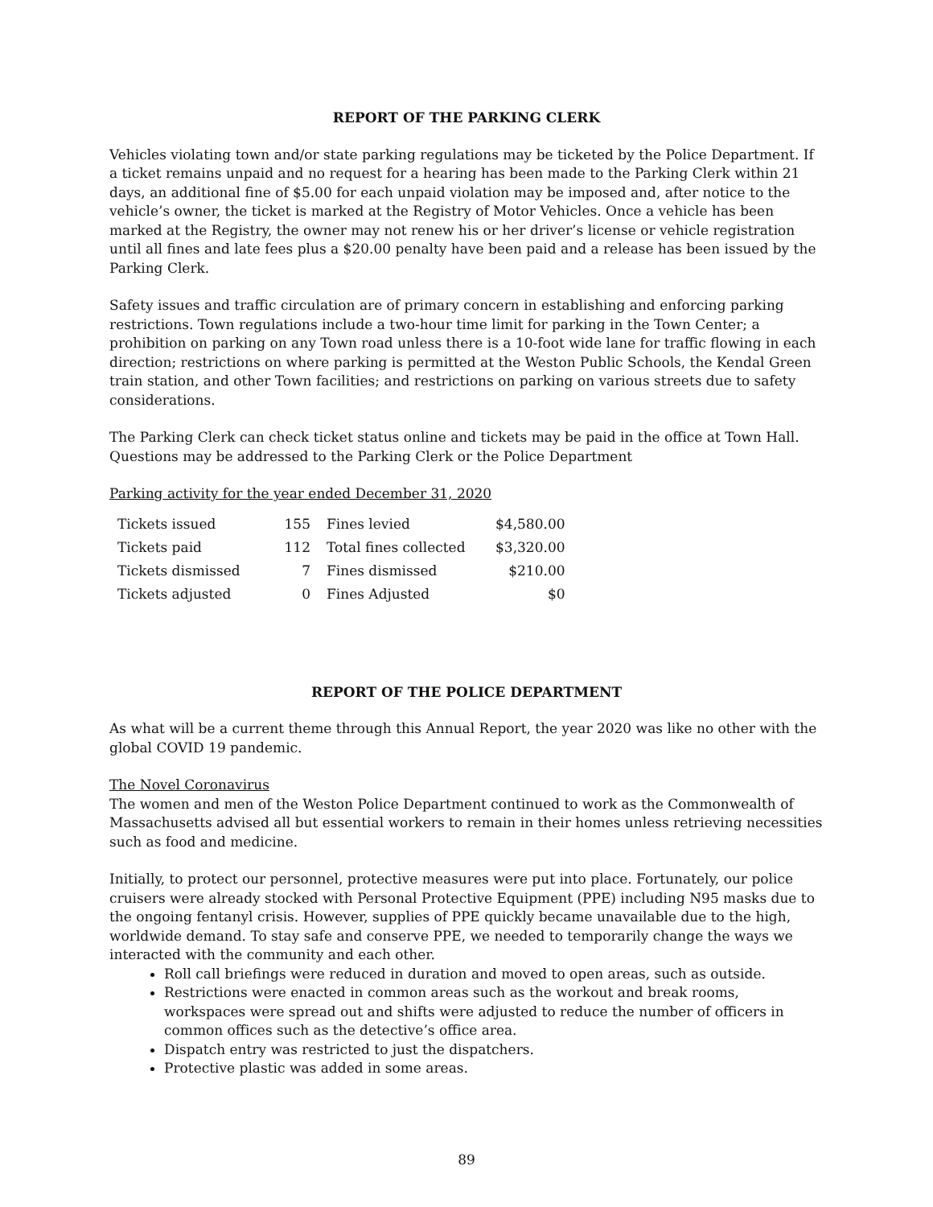REPORT OF THE PARKING CLERK
Vehicles violating town and/or state parking regulations may be ticketed by the Police Department. If a ticket remains unpaid and no request for a hearing has been made to the Parking Clerk within 21 days, an additional fine of $5.00 for each unpaid violation may be imposed and, after notice to the vehicle’s owner, the ticket is marked at the Registry of Motor Vehicles. Once a vehicle has been marked at the Registry, the owner may not renew his or her driver’s license or vehicle registration until all fines and late fees plus a $20.00 penalty have been paid and a release has been issued by the Parking Clerk.
Safety issues and traffic circulation are of primary concern in establishing and enforcing parking restrictions. Town regulations include a two-hour time limit for parking in the Town Center; a prohibition on parking on any Town road unless there is a 10-foot wide lane for traffic flowing in each direction; restrictions on where parking is permitted at the Weston Public Schools, the Kendal Green train station, and other Town facilities; and restrictions on parking on various streets due to safety considerations.
The Parking Clerk can check ticket status online and tickets may be paid in the office at Town Hall. Questions may be addressed to the Parking Clerk or the Police Department
Parking activity for the year ended December 31, 2020
| Tickets issued | 155 | Fines levied | $4,580.00 |
| Tickets paid | 112 | Total fines collected | $3,320.00 |
| Tickets dismissed | 7 | Fines dismissed | $210.00 |
| Tickets adjusted | 0 | Fines Adjusted | $0 |
REPORT OF THE POLICE DEPARTMENT
As what will be a current theme through this Annual Report, the year 2020 was like no other with the global COVID 19 pandemic.
The Novel Coronavirus
The women and men of the Weston Police Department continued to work as the Commonwealth of Massachusetts advised all but essential workers to remain in their homes unless retrieving necessities such as food and medicine.
Initially, to protect our personnel, protective measures were put into place. Fortunately, our police cruisers were already stocked with Personal Protective Equipment (PPE) including N95 masks due to the ongoing fentanyl crisis. However, supplies of PPE quickly became unavailable due to the high, worldwide demand. To stay safe and conserve PPE, we needed to temporarily change the ways we interacted with the community and each other.
Roll call briefings were reduced in duration and moved to open areas, such as outside.
Restrictions were enacted in common areas such as the workout and break rooms, workspaces were spread out and shifts were adjusted to reduce the number of officers in common offices such as the detective’s office area.
Dispatch entry was restricted to just the dispatchers.
Protective plastic was added in some areas.
89